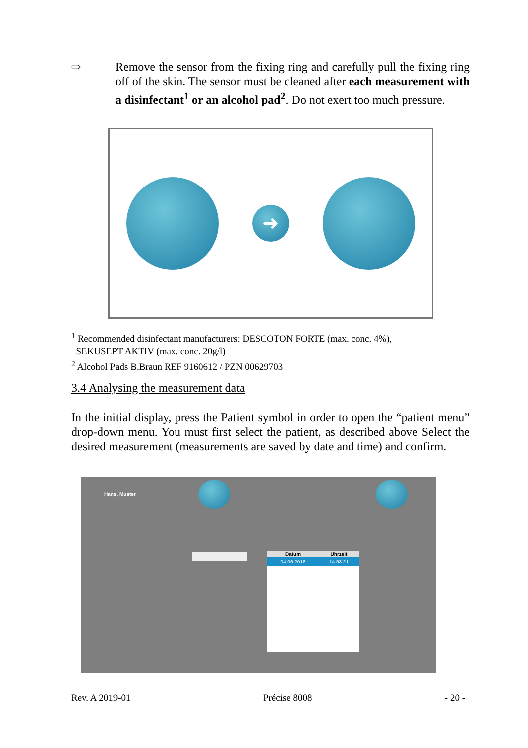⇨ Remove the sensor from the fixing ring and carefully pull the fixing ring off of the skin. The sensor must be cleaned after each measurement with a disinfectant<sup>1</sup> or an alcohol pad<sup>2</sup>. Do not exert too much pressure.
➜
<sup>1</sup> Recommended disinfectant manufacturers: DESCOTON FORTE (max. conc. 4%),
SEKUSEPT AKTIV (max. conc. 20g/l)
<sup>2</sup> Alcohol Pads B.Braun REF 9160612 / PZN 00629703
3.4 Analysing the measurement data
In the initial display, press the Patient symbol in order to open the “patient menu” drop-down menu. You must first select the patient, as described above Select the desired measurement (measurements are saved by date and time) and confirm.
Hans, Muster
| Datum | Uhrzeit |
| --- | --- |
| 04.06.2018 | 14:53:21 |
Rev. A 2019-01 Précise 8008 - 20 -